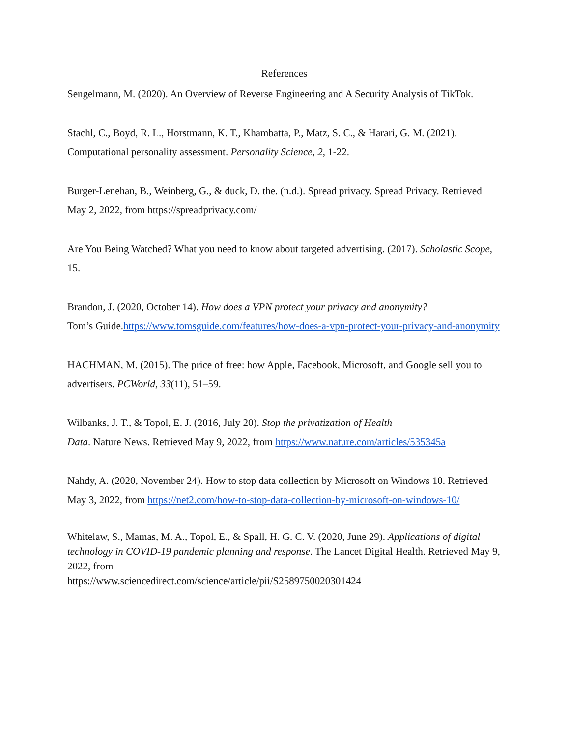References
Sengelmann, M. (2020). An Overview of Reverse Engineering and A Security Analysis of TikTok.
Stachl, C., Boyd, R. L., Horstmann, K. T., Khambatta, P., Matz, S. C., & Harari, G. M. (2021). Computational personality assessment. Personality Science, 2, 1-22.
Burger-Lenehan, B., Weinberg, G., & duck, D. the. (n.d.). Spread privacy. Spread Privacy. Retrieved May 2, 2022, from https://spreadprivacy.com/
Are You Being Watched? What you need to know about targeted advertising. (2017). Scholastic Scope, 15.
Brandon, J. (2020, October 14). How does a VPN protect your privacy and anonymity?
Tom’s Guide.https://www.tomsguide.com/features/how-does-a-vpn-protect-your-privacy-and-anonymity
HACHMAN, M. (2015). The price of free: how Apple, Facebook, Microsoft, and Google sell you to advertisers. PCWorld, 33(11), 51–59.
Wilbanks, J. T., & Topol, E. J. (2016, July 20). Stop the privatization of Health
Data. Nature News. Retrieved May 9, 2022, from https://www.nature.com/articles/535345a
Nahdy, A. (2020, November 24). How to stop data collection by Microsoft on Windows 10. Retrieved May 3, 2022, from https://net2.com/how-to-stop-data-collection-by-microsoft-on-windows-10/
Whitelaw, S., Mamas, M. A., Topol, E., & Spall, H. G. C. V. (2020, June 29). Applications of digital technology in COVID-19 pandemic planning and response. The Lancet Digital Health. Retrieved May 9, 2022, from
https://www.sciencedirect.com/science/article/pii/S2589750020301424